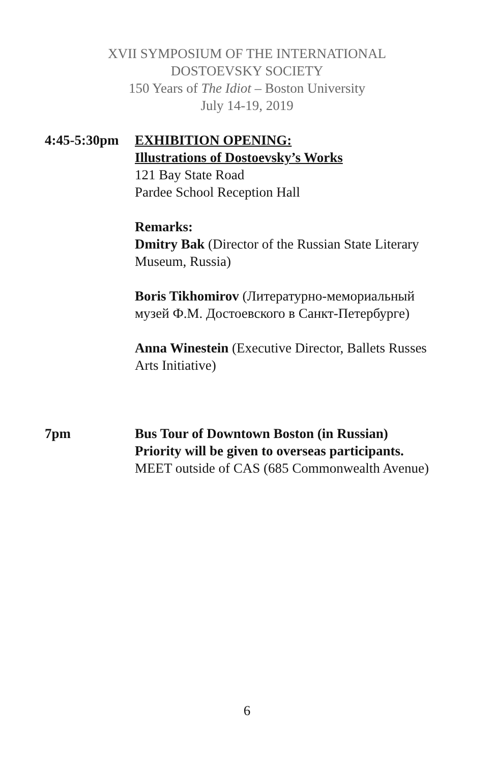XVII SYMPOSIUM OF THE INTERNATIONAL
DOSTOEVSKY SOCIETY
150 Years of The Idiot – Boston University
July 14-19, 2019
4:45-5:30pm
EXHIBITION OPENING:
Illustrations of Dostoevsky’s Works
121 Bay State Road
Pardee School Reception Hall
Remarks:
Dmitry Bak (Director of the Russian State Literary Museum, Russia)
Boris Tikhomirov (Литературно-мемориальный музей Ф.М. Достоевского в Санкт-Петербурге)
Anna Winestein (Executive Director, Ballets Russes Arts Initiative)
7pm Bus Tour of Downtown Boston (in Russian)
Priority will be given to overseas participants.
MEET outside of CAS (685 Commonwealth Avenue)
6